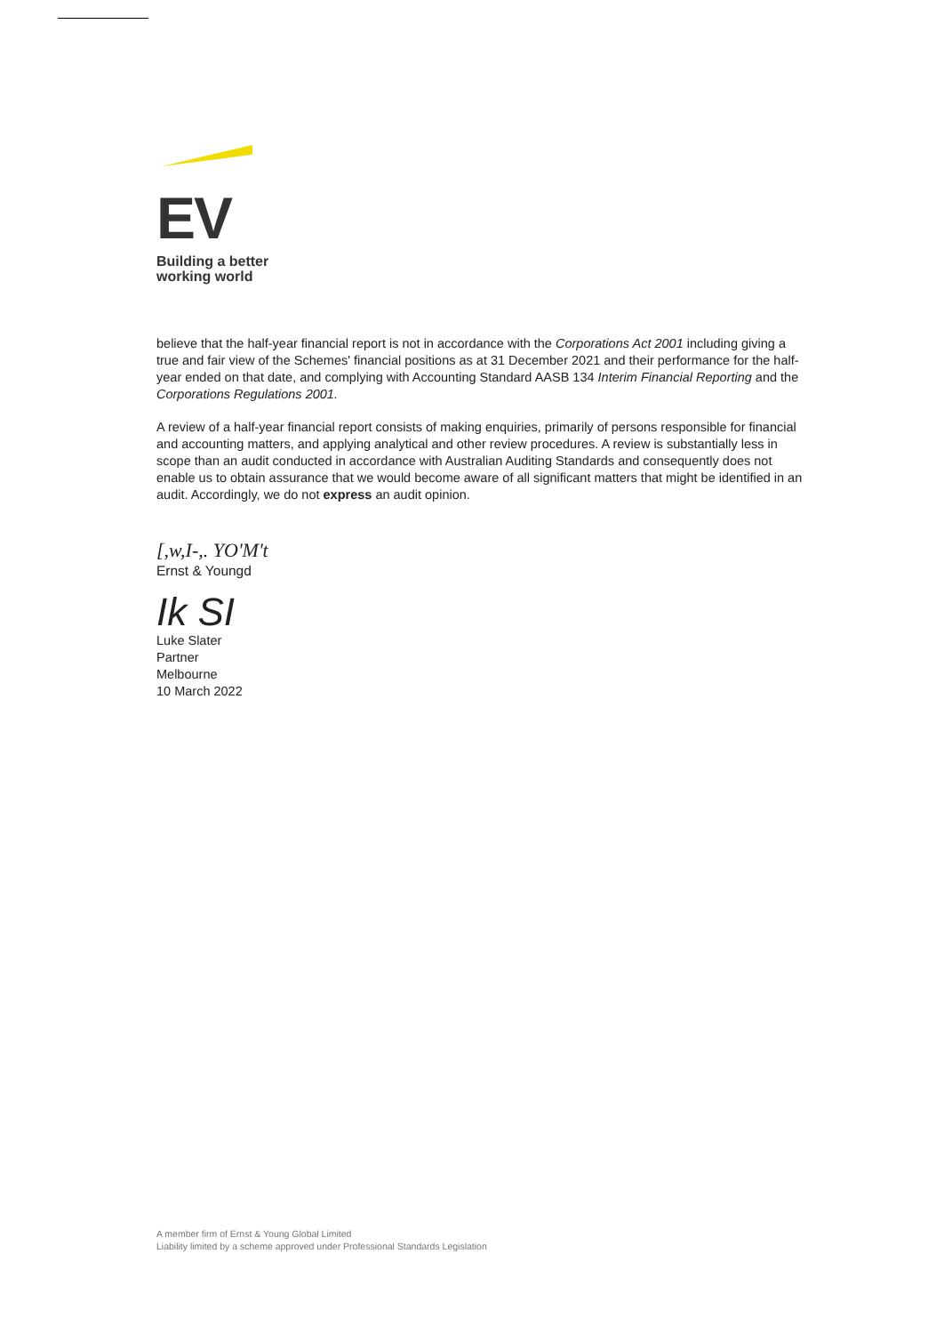EV
Building a better
working world
believe that the half-year financial report is not in accordance with the Corporations Act 2001 including giving a true and fair view of the Schemes' financial positions as at 31 December 2021 and their performance for the half-year ended on that date, and complying with Accounting Standard AASB 134 Interim Financial Reporting and the Corporations Regulations 2001.
A review of a half-year financial report consists of making enquiries, primarily of persons responsible for financial and accounting matters, and applying analytical and other review procedures. A review is substantially less in scope than an audit conducted in accordance with Australian Auditing Standards and consequently does not enable us to obtain assurance that we would become aware of all significant matters that might be identified in an audit. Accordingly, we do not express an audit opinion.
[,w,I-,. YO'M't
Ernst & Youngd
Ik SI
Luke Slater
Partner
Melbourne
10 March 2022
A member firm of Ernst & Young Global Limited
Liability limited by a scheme approved under Professional Standards Legislation